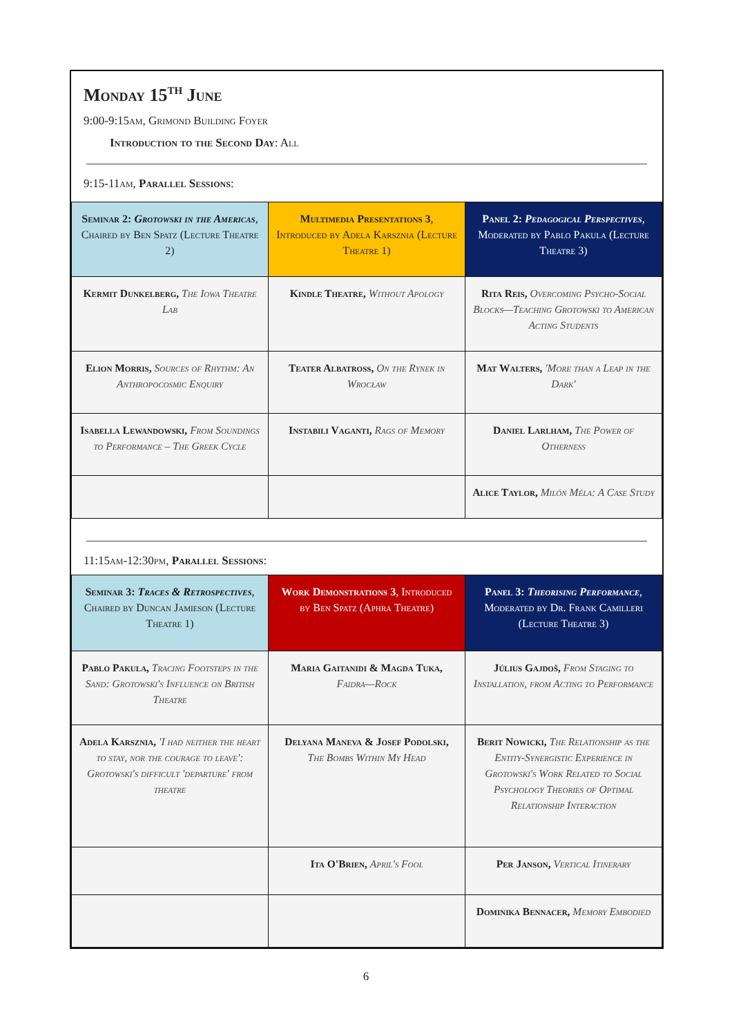Monday 15<sup>th</sup> June
9:00-9:15am, Grimond Building Foyer
Introduction to the Second Day: All
9:15-11am, Parallel Sessions:
| Seminar 2: Grotowski in the Americas , Chaired by Ben Spatz (Lecture Theatre 2) | Multimedia Presentations 3 , Introduced by Adela Karsznia (Lecture Theatre 1) | Panel 2: Pedagogical Perspectives , Moderated by Pablo Pakula (Lecture Theatre 3) |
| Kermit Dunkelberg, The Iowa Theatre Lab | Kindle Theatre, Without Apology | Rita Reis, Overcoming Psycho-Social Blocks—Teaching Grotowski to American Acting Students |
| Elion Morris, Sources of Rhythm: An Anthropocosmic Enquiry | Teater Albatross, On the Rynek in Wrocław | Mat Walters, 'More than a Leap in the Dark' |
| Isabella Lewandowski, From Soundings to Performance – The Greek Cycle | Instabili Vaganti, Rags of Memory | Daniel Larlham, The Power of Otherness |
| | | Alice Taylor, Milón Méla: A Case Study |
11:15am-12:30pm, Parallel Sessions:
| Seminar 3: Traces & Retrospectives , Chaired by Duncan Jamieson (Lecture Theatre 1) | Work Demonstrations 3 , Introduced by Ben Spatz (Aphra Theatre) | Panel 3: Theorising Performance , Moderated by Dr. Frank Camilleri (Lecture Theatre 3) |
| Pablo Pakula, Tracing Footsteps in the Sand: Grotowski's Influence on British Theatre | Maria Gaitanidi & Magda Tuka, Faidra—Rock | Július Gajdoš, From Staging to Installation, from Acting to Performance |
| Adela Karsznia, 'I had neither the heart to stay, nor the courage to leave': Grotowski's difficult 'departure' from theatre | Delyana Maneva & Josef Podolski, The Bombs Within My Head | Berit Nowicki, The Relationship as the Entity-Synergistic Experience in Grotowski's Work Related to Social Psychology Theories of Optimal Relationship Interaction |
| | Ita O'Brien, April's Fool | Per Janson, Vertical Itinerary |
| | | Dominika Bennacer, Memory Embodied |
6